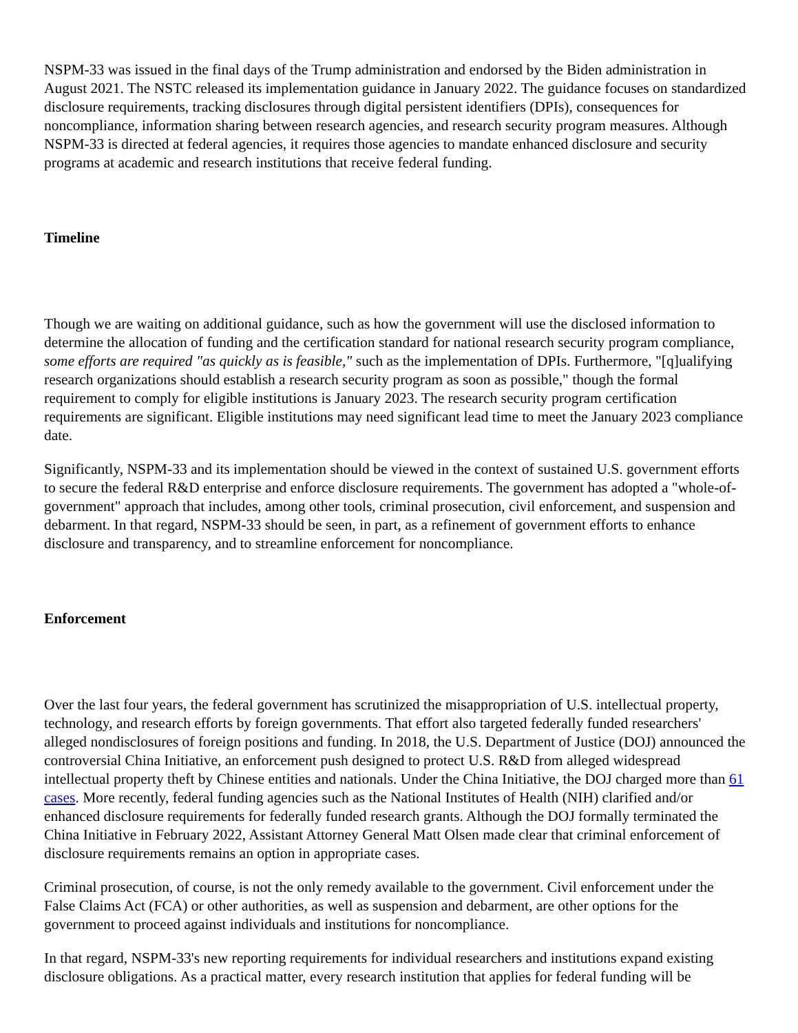NSPM-33 was issued in the final days of the Trump administration and endorsed by the Biden administration in August 2021. The NSTC released its implementation guidance in January 2022. The guidance focuses on standardized disclosure requirements, tracking disclosures through digital persistent identifiers (DPIs), consequences for noncompliance, information sharing between research agencies, and research security program measures. Although NSPM-33 is directed at federal agencies, it requires those agencies to mandate enhanced disclosure and security programs at academic and research institutions that receive federal funding.
Timeline
Though we are waiting on additional guidance, such as how the government will use the disclosed information to determine the allocation of funding and the certification standard for national research security program compliance, some efforts are required "as quickly as is feasible," such as the implementation of DPIs. Furthermore, "[q]ualifying research organizations should establish a research security program as soon as possible," though the formal requirement to comply for eligible institutions is January 2023. The research security program certification requirements are significant. Eligible institutions may need significant lead time to meet the January 2023 compliance date.
Significantly, NSPM-33 and its implementation should be viewed in the context of sustained U.S. government efforts to secure the federal R&D enterprise and enforce disclosure requirements. The government has adopted a "whole-of-government" approach that includes, among other tools, criminal prosecution, civil enforcement, and suspension and debarment. In that regard, NSPM-33 should be seen, in part, as a refinement of government efforts to enhance disclosure and transparency, and to streamline enforcement for noncompliance.
Enforcement
Over the last four years, the federal government has scrutinized the misappropriation of U.S. intellectual property, technology, and research efforts by foreign governments. That effort also targeted federally funded researchers' alleged nondisclosures of foreign positions and funding. In 2018, the U.S. Department of Justice (DOJ) announced the controversial China Initiative, an enforcement push designed to protect U.S. R&D from alleged widespread intellectual property theft by Chinese entities and nationals. Under the China Initiative, the DOJ charged more than 61 cases. More recently, federal funding agencies such as the National Institutes of Health (NIH) clarified and/or enhanced disclosure requirements for federally funded research grants. Although the DOJ formally terminated the China Initiative in February 2022, Assistant Attorney General Matt Olsen made clear that criminal enforcement of disclosure requirements remains an option in appropriate cases.
Criminal prosecution, of course, is not the only remedy available to the government. Civil enforcement under the False Claims Act (FCA) or other authorities, as well as suspension and debarment, are other options for the government to proceed against individuals and institutions for noncompliance.
In that regard, NSPM-33's new reporting requirements for individual researchers and institutions expand existing disclosure obligations. As a practical matter, every research institution that applies for federal funding will be